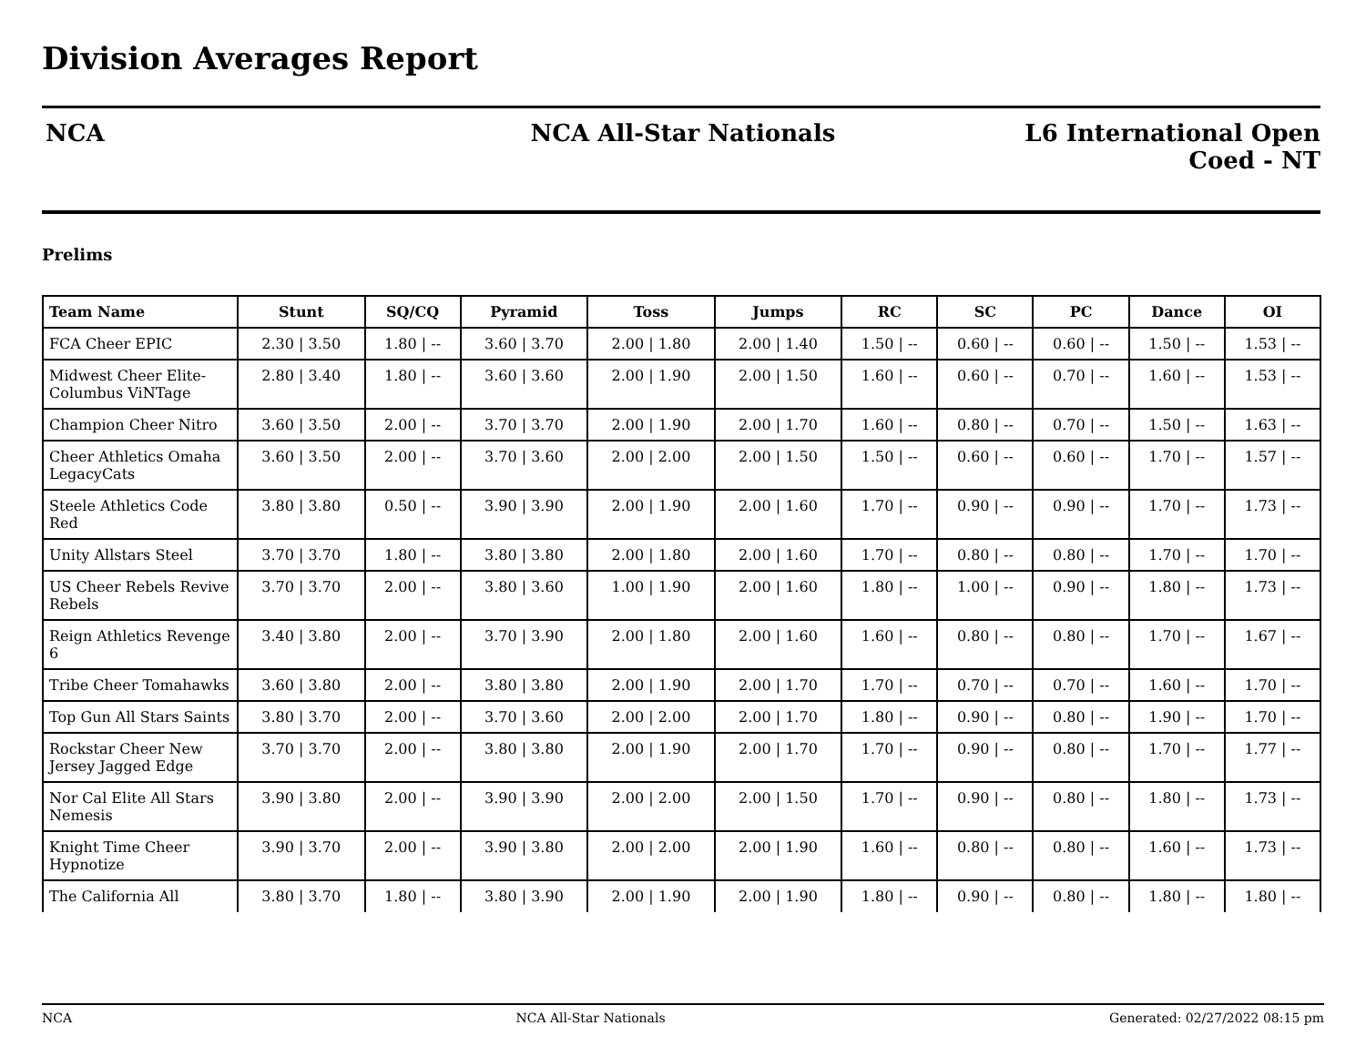Division Averages Report
NCA NCA All-Star Nationals L6 International Open
Coed - NT
Prelims
| Team Name | Stunt | SQ/CQ | Pyramid | Toss | Jumps | RC | SC | PC | Dance | OI |
| --- | --- | --- | --- | --- | --- | --- | --- | --- | --- | --- |
| FCA Cheer EPIC | 2.30 / 3.50 | 1.80 / -- | 3.60 / 3.70 | 2.00 / 1.80 | 2.00 / 1.40 | 1.50 / -- | 0.60 / -- | 0.60 / -- | 1.50 / -- | 1.53 / -- |
| Midwest Cheer Elite-Columbus ViNTage | 2.80 / 3.40 | 1.80 / -- | 3.60 / 3.60 | 2.00 / 1.90 | 2.00 / 1.50 | 1.60 / -- | 0.60 / -- | 0.70 / -- | 1.60 / -- | 1.53 / -- |
| Champion Cheer Nitro | 3.60 / 3.50 | 2.00 / -- | 3.70 / 3.70 | 2.00 / 1.90 | 2.00 / 1.70 | 1.60 / -- | 0.80 / -- | 0.70 / -- | 1.50 / -- | 1.63 / -- |
| Cheer Athletics Omaha LegacyCats | 3.60 / 3.50 | 2.00 / -- | 3.70 / 3.60 | 2.00 / 2.00 | 2.00 / 1.50 | 1.50 / -- | 0.60 / -- | 0.60 / -- | 1.70 / -- | 1.57 / -- |
| Steele Athletics Code Red | 3.80 / 3.80 | 0.50 / -- | 3.90 / 3.90 | 2.00 / 1.90 | 2.00 / 1.60 | 1.70 / -- | 0.90 / -- | 0.90 / -- | 1.70 / -- | 1.73 / -- |
| Unity Allstars Steel | 3.70 / 3.70 | 1.80 / -- | 3.80 / 3.80 | 2.00 / 1.80 | 2.00 / 1.60 | 1.70 / -- | 0.80 / -- | 0.80 / -- | 1.70 / -- | 1.70 / -- |
| US Cheer Rebels Revive Rebels | 3.70 / 3.70 | 2.00 / -- | 3.80 / 3.60 | 1.00 / 1.90 | 2.00 / 1.60 | 1.80 / -- | 1.00 / -- | 0.90 / -- | 1.80 / -- | 1.73 / -- |
| Reign Athletics Revenge 6 | 3.40 / 3.80 | 2.00 / -- | 3.70 / 3.90 | 2.00 / 1.80 | 2.00 / 1.60 | 1.60 / -- | 0.80 / -- | 0.80 / -- | 1.70 / -- | 1.67 / -- |
| Tribe Cheer Tomahawks | 3.60 / 3.80 | 2.00 / -- | 3.80 / 3.80 | 2.00 / 1.90 | 2.00 / 1.70 | 1.70 / -- | 0.70 / -- | 0.70 / -- | 1.60 / -- | 1.70 / -- |
| Top Gun All Stars Saints | 3.80 / 3.70 | 2.00 / -- | 3.70 / 3.60 | 2.00 / 2.00 | 2.00 / 1.70 | 1.80 / -- | 0.90 / -- | 0.80 / -- | 1.90 / -- | 1.70 / -- |
| Rockstar Cheer New Jersey Jagged Edge | 3.70 / 3.70 | 2.00 / -- | 3.80 / 3.80 | 2.00 / 1.90 | 2.00 / 1.70 | 1.70 / -- | 0.90 / -- | 0.80 / -- | 1.70 / -- | 1.77 / -- |
| Nor Cal Elite All Stars Nemesis | 3.90 / 3.80 | 2.00 / -- | 3.90 / 3.90 | 2.00 / 2.00 | 2.00 / 1.50 | 1.70 / -- | 0.90 / -- | 0.80 / -- | 1.80 / -- | 1.73 / -- |
| Knight Time Cheer Hypnotize | 3.90 / 3.70 | 2.00 / -- | 3.90 / 3.80 | 2.00 / 2.00 | 2.00 / 1.90 | 1.60 / -- | 0.80 / -- | 0.80 / -- | 1.60 / -- | 1.73 / -- |
| The California All | 3.80 / 3.70 | 1.80 / -- | 3.80 / 3.90 | 2.00 / 1.90 | 2.00 / 1.90 | 1.80 / -- | 0.90 / -- | 0.80 / -- | 1.80 / -- | 1.80 / -- |
NCA NCA All-Star Nationals Generated: 02/27/2022 08:15 pm